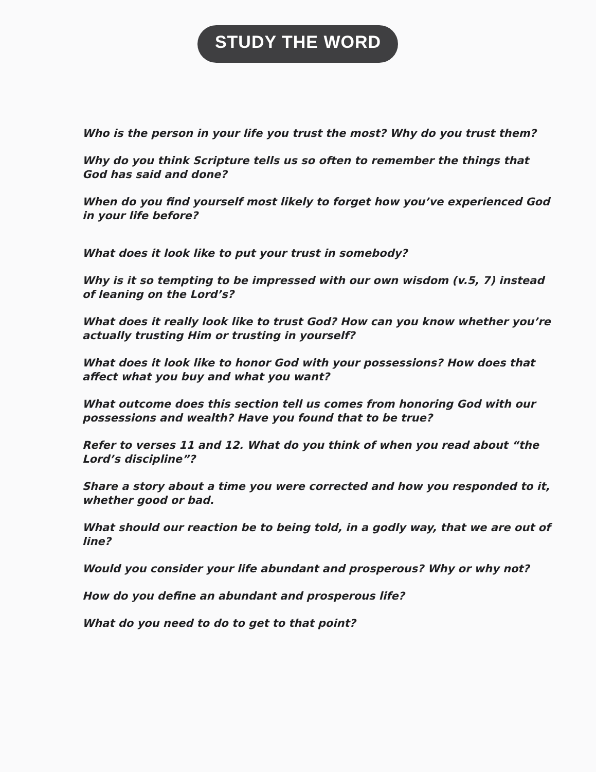STUDY THE WORD
Who is the person in your life you trust the most? Why do you trust them?
Why do you think Scripture tells us so often to remember the things that God has said and done?
When do you find yourself most likely to forget how you’ve experienced God in your life before?
What does it look like to put your trust in somebody?
Why is it so tempting to be impressed with our own wisdom (v.5, 7) instead of leaning on the Lord’s?
What does it really look like to trust God? How can you know whether you’re actually trusting Him or trusting in yourself?
What does it look like to honor God with your possessions? How does that affect what you buy and what you want?
What outcome does this section tell us comes from honoring God with our possessions and wealth? Have you found that to be true?
Refer to verses 11 and 12. What do you think of when you read about “the Lord’s discipline”?
Share a story about a time you were corrected and how you responded to it, whether good or bad.
What should our reaction be to being told, in a godly way, that we are out of line?
Would you consider your life abundant and prosperous? Why or why not?
How do you define an abundant and prosperous life?
What do you need to do to get to that point?